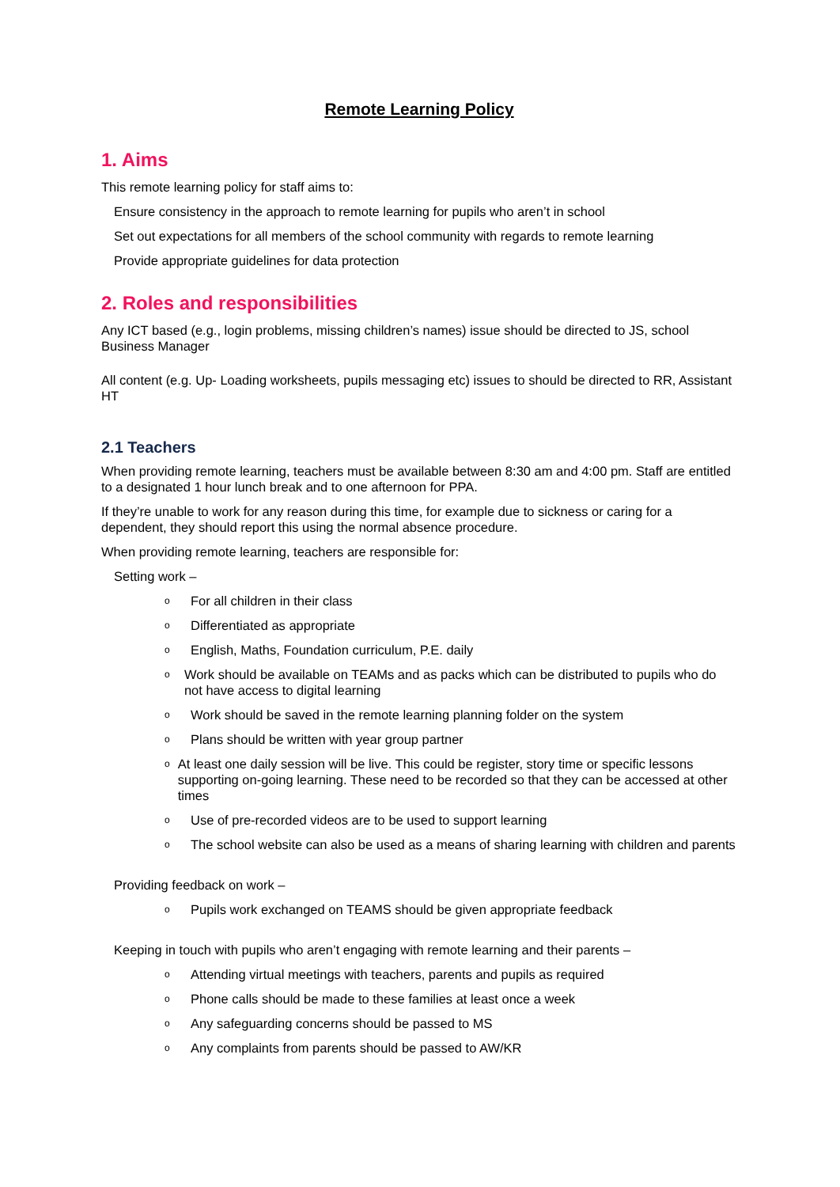Remote Learning Policy
1. Aims
This remote learning policy for staff aims to:
Ensure consistency in the approach to remote learning for pupils who aren’t in school
Set out expectations for all members of the school community with regards to remote learning
Provide appropriate guidelines for data protection
2. Roles and responsibilities
Any ICT based (e.g., login problems, missing children’s names) issue should be directed to JS, school Business Manager
All content (e.g. Up- Loading worksheets, pupils messaging etc) issues to should be directed to RR, Assistant HT
2.1 Teachers
When providing remote learning, teachers must be available between 8:30 am and 4:00 pm. Staff are entitled to a designated 1 hour lunch break and to one afternoon for PPA.
If they’re unable to work for any reason during this time, for example due to sickness or caring for a dependent, they should report this using the normal absence procedure.
When providing remote learning, teachers are responsible for:
Setting work –
o For all children in their class
o Differentiated as appropriate
o English, Maths, Foundation curriculum, P.E. daily
o Work should be available on TEAMs and as packs which can be distributed to pupils who do not have access to digital learning
o Work should be saved in the remote learning planning folder on the system
o Plans should be written with year group partner
o At least one daily session will be live. This could be register, story time or specific lessons supporting on-going learning. These need to be recorded so that they can be accessed at other times
o Use of pre-recorded videos are to be used to support learning
o The school website can also be used as a means of sharing learning with children and parents
Providing feedback on work –
o Pupils work exchanged on TEAMS should be given appropriate feedback
Keeping in touch with pupils who aren’t engaging with remote learning and their parents –
o Attending virtual meetings with teachers, parents and pupils as required
o Phone calls should be made to these families at least once a week
o Any safeguarding concerns should be passed to MS
o Any complaints from parents should be passed to AW/KR